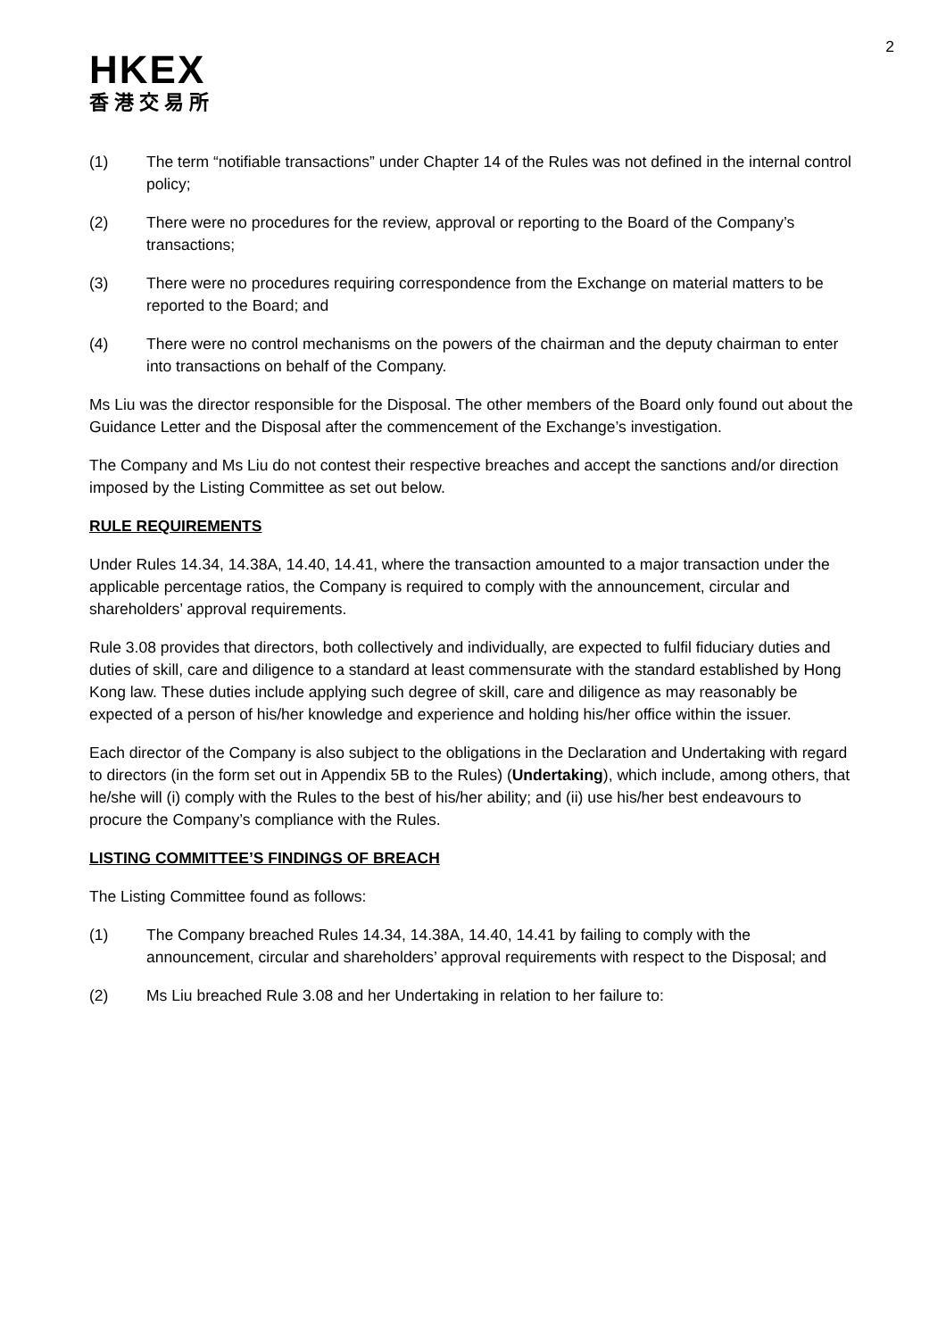2
HKEX
香港交易所
(1) The term “notifiable transactions” under Chapter 14 of the Rules was not defined in the internal control policy;
(2) There were no procedures for the review, approval or reporting to the Board of the Company’s transactions;
(3) There were no procedures requiring correspondence from the Exchange on material matters to be reported to the Board; and
(4) There were no control mechanisms on the powers of the chairman and the deputy chairman to enter into transactions on behalf of the Company.
Ms Liu was the director responsible for the Disposal. The other members of the Board only found out about the Guidance Letter and the Disposal after the commencement of the Exchange’s investigation.
The Company and Ms Liu do not contest their respective breaches and accept the sanctions and/or direction imposed by the Listing Committee as set out below.
RULE REQUIREMENTS
Under Rules 14.34, 14.38A, 14.40, 14.41, where the transaction amounted to a major transaction under the applicable percentage ratios, the Company is required to comply with the announcement, circular and shareholders’ approval requirements.
Rule 3.08 provides that directors, both collectively and individually, are expected to fulfil fiduciary duties and duties of skill, care and diligence to a standard at least commensurate with the standard established by Hong Kong law. These duties include applying such degree of skill, care and diligence as may reasonably be expected of a person of his/her knowledge and experience and holding his/her office within the issuer.
Each director of the Company is also subject to the obligations in the Declaration and Undertaking with regard to directors (in the form set out in Appendix 5B to the Rules) (Undertaking), which include, among others, that he/she will (i) comply with the Rules to the best of his/her ability; and (ii) use his/her best endeavours to procure the Company’s compliance with the Rules.
LISTING COMMITTEE’S FINDINGS OF BREACH
The Listing Committee found as follows:
(1) The Company breached Rules 14.34, 14.38A, 14.40, 14.41 by failing to comply with the announcement, circular and shareholders’ approval requirements with respect to the Disposal; and
(2) Ms Liu breached Rule 3.08 and her Undertaking in relation to her failure to: